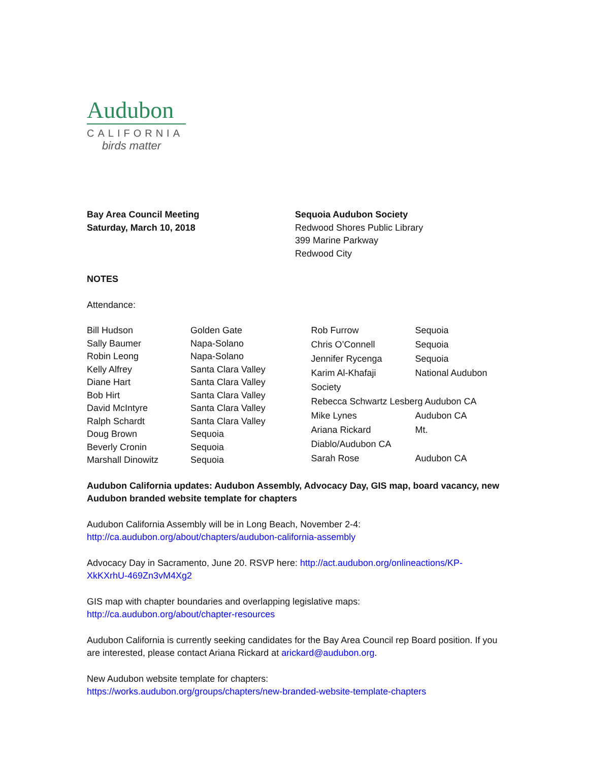Audubon
CALIFORNIA
birds matter
Bay Area Council Meeting
Saturday, March 10, 2018
Sequoia Audubon Society
Redwood Shores Public Library
399 Marine Parkway
Redwood City
NOTES
Attendance:
| Bill Hudson | Golden Gate |
| Sally Baumer | Napa-Solano |
| Robin Leong | Napa-Solano |
| Kelly Alfrey | Santa Clara Valley |
| Diane Hart | Santa Clara Valley |
| Bob Hirt | Santa Clara Valley |
| David McIntyre | Santa Clara Valley |
| Ralph Schardt | Santa Clara Valley |
| Doug Brown | Sequoia |
| Beverly Cronin | Sequoia |
| Marshall Dinowitz | Sequoia |
| Rob Furrow | Sequoia |
| Chris O’Connell | Sequoia |
| Jennifer Rycenga | Sequoia |
| Karim Al-Khafaji | National Audubon |
| Society | |
| Rebecca Schwartz Lesberg Audubon CA | |
| Mike Lynes | Audubon CA |
| Ariana Rickard | Mt. |
| Diablo/Audubon CA | |
| Sarah Rose | Audubon CA |
Audubon California updates: Audubon Assembly, Advocacy Day, GIS map, board vacancy, new Audubon branded website template for chapters
Audubon California Assembly will be in Long Beach, November 2-4:
http://ca.audubon.org/about/chapters/audubon-california-assembly
Advocacy Day in Sacramento, June 20. RSVP here: http://act.audubon.org/onlineactions/KP-XkKXrhU-469Zn3vM4Xg2
GIS map with chapter boundaries and overlapping legislative maps:
http://ca.audubon.org/about/chapter-resources
Audubon California is currently seeking candidates for the Bay Area Council rep Board position. If you are interested, please contact Ariana Rickard at arickard@audubon.org.
New Audubon website template for chapters:
https://works.audubon.org/groups/chapters/new-branded-website-template-chapters